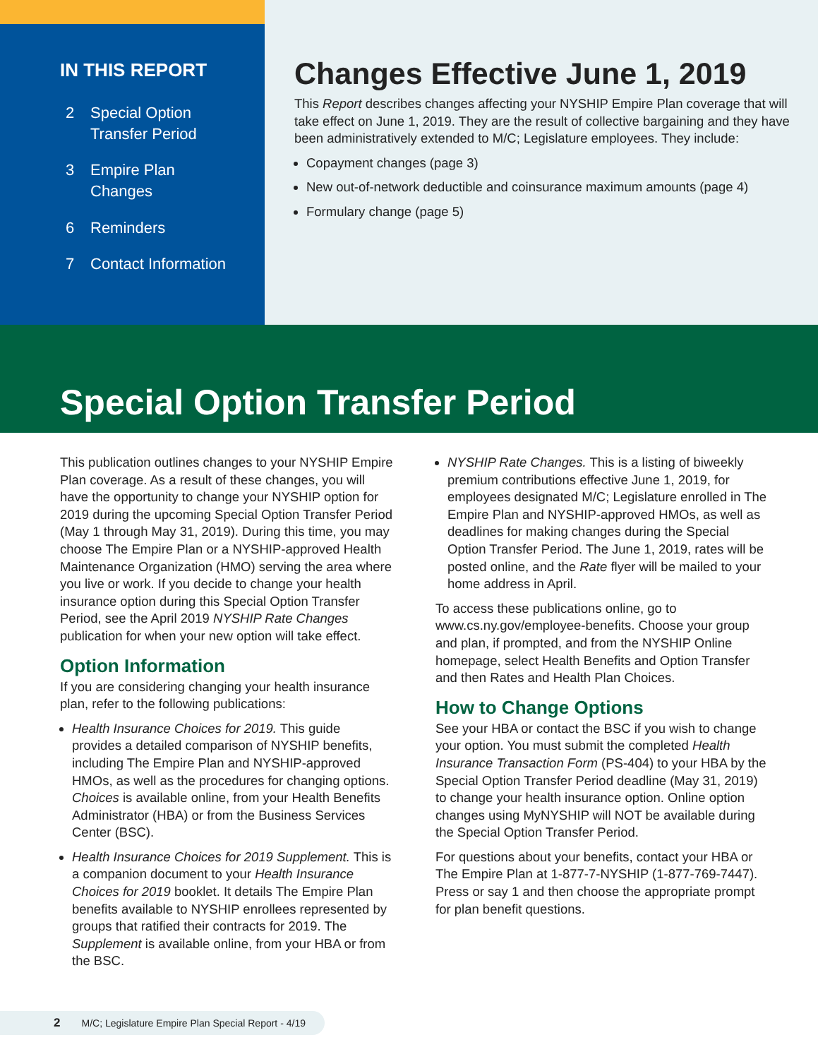IN THIS REPORT
2 Special Option
Transfer Period
3 Empire Plan
Changes
6 Reminders
7 Contact Information
Changes Effective June 1, 2019
This Report describes changes affecting your NYSHIP Empire Plan coverage that will take effect on June 1, 2019. They are the result of collective bargaining and they have been administratively extended to M/C; Legislature employees. They include:
Copayment changes (page 3)
New out-of-network deductible and coinsurance maximum amounts (page 4)
Formulary change (page 5)
Special Option Transfer Period
This publication outlines changes to your NYSHIP Empire Plan coverage. As a result of these changes, you will have the opportunity to change your NYSHIP option for 2019 during the upcoming Special Option Transfer Period (May 1 through May 31, 2019). During this time, you may choose The Empire Plan or a NYSHIP-approved Health Maintenance Organization (HMO) serving the area where you live or work. If you decide to change your health insurance option during this Special Option Transfer Period, see the April 2019 NYSHIP Rate Changes publication for when your new option will take effect.
Option Information
If you are considering changing your health insurance plan, refer to the following publications:
Health Insurance Choices for 2019. This guide provides a detailed comparison of NYSHIP benefits, including The Empire Plan and NYSHIP-approved HMOs, as well as the procedures for changing options. Choices is available online, from your Health Benefits Administrator (HBA) or from the Business Services Center (BSC).
Health Insurance Choices for 2019 Supplement. This is a companion document to your Health Insurance Choices for 2019 booklet. It details The Empire Plan benefits available to NYSHIP enrollees represented by groups that ratified their contracts for 2019. The Supplement is available online, from your HBA or from the BSC.
NYSHIP Rate Changes. This is a listing of biweekly premium contributions effective June 1, 2019, for employees designated M/C; Legislature enrolled in The Empire Plan and NYSHIP-approved HMOs, as well as deadlines for making changes during the Special Option Transfer Period. The June 1, 2019, rates will be posted online, and the Rate flyer will be mailed to your home address in April.
To access these publications online, go to www.cs.ny.gov/employee-benefits. Choose your group and plan, if prompted, and from the NYSHIP Online homepage, select Health Benefits and Option Transfer and then Rates and Health Plan Choices.
How to Change Options
See your HBA or contact the BSC if you wish to change your option. You must submit the completed Health Insurance Transaction Form (PS-404) to your HBA by the Special Option Transfer Period deadline (May 31, 2019) to change your health insurance option. Online option changes using MyNYSHIP will NOT be available during the Special Option Transfer Period.
For questions about your benefits, contact your HBA or The Empire Plan at 1-877-7-NYSHIP (1-877-769-7447). Press or say 1 and then choose the appropriate prompt for plan benefit questions.
2 M/C; Legislature Empire Plan Special Report - 4/19